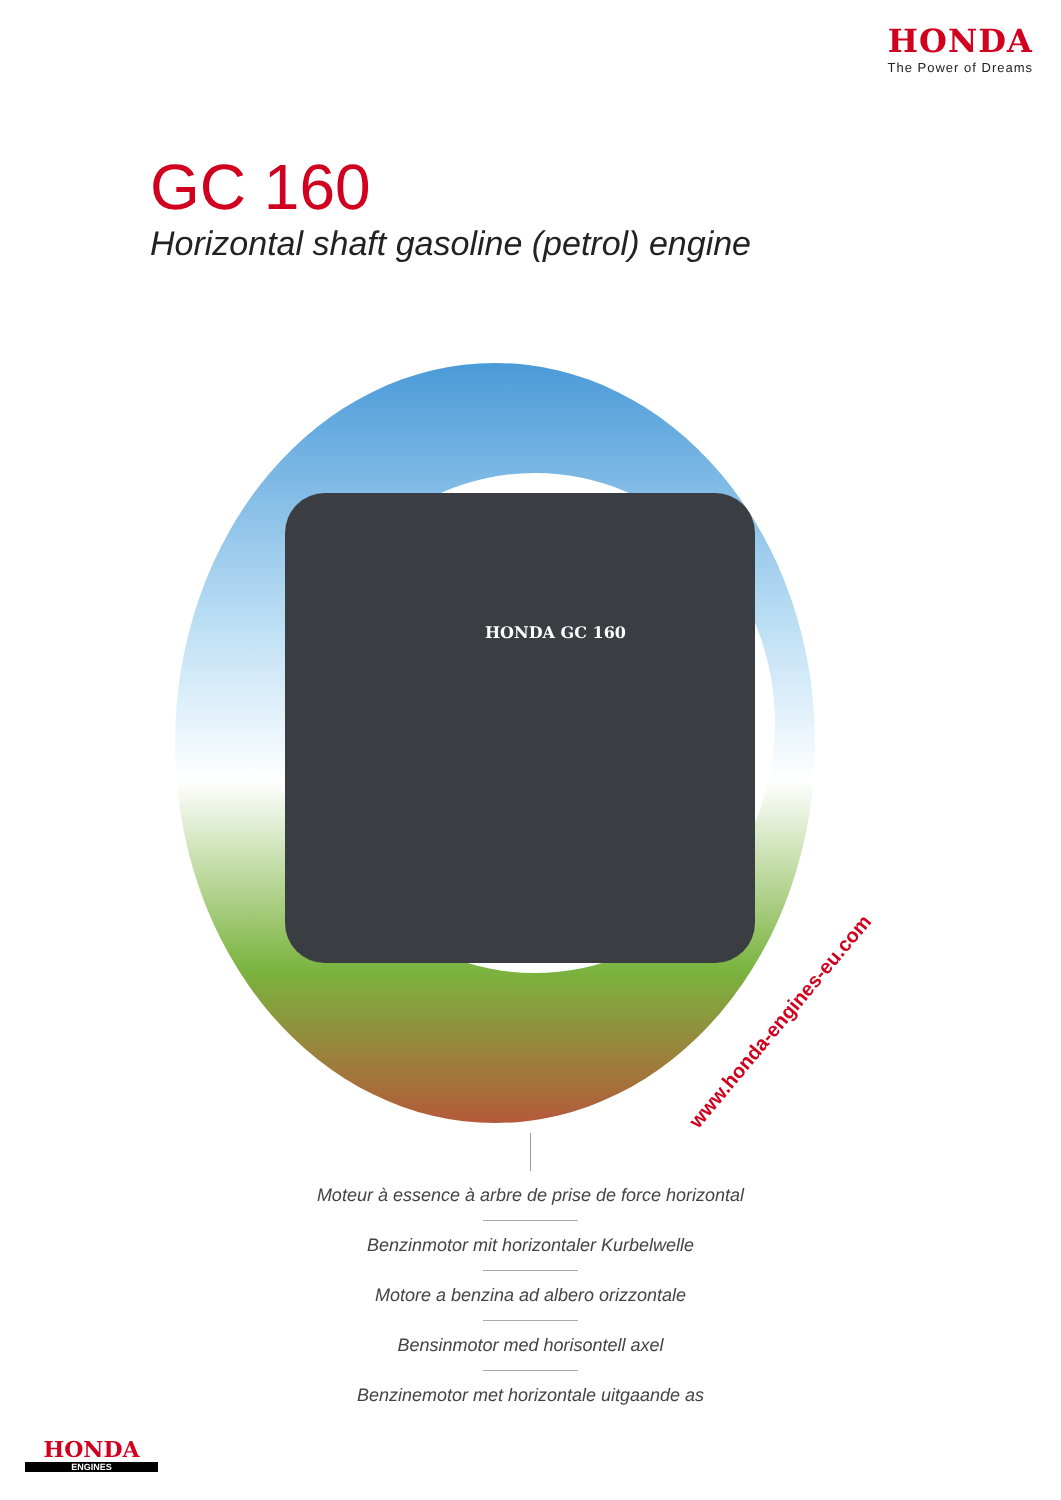HONDA
The Power of Dreams
GC 160
Horizontal shaft gasoline (petrol) engine
HONDA GC 160
www.honda-engines-eu.com
Moteur à essence à arbre de prise de force horizontal
Benzinmotor mit horizontaler Kurbelwelle
Motore a benzina ad albero orizzontale
Bensinmotor med horisontell axel
Benzinemotor met horizontale uitgaande as
HONDA
ENGINES